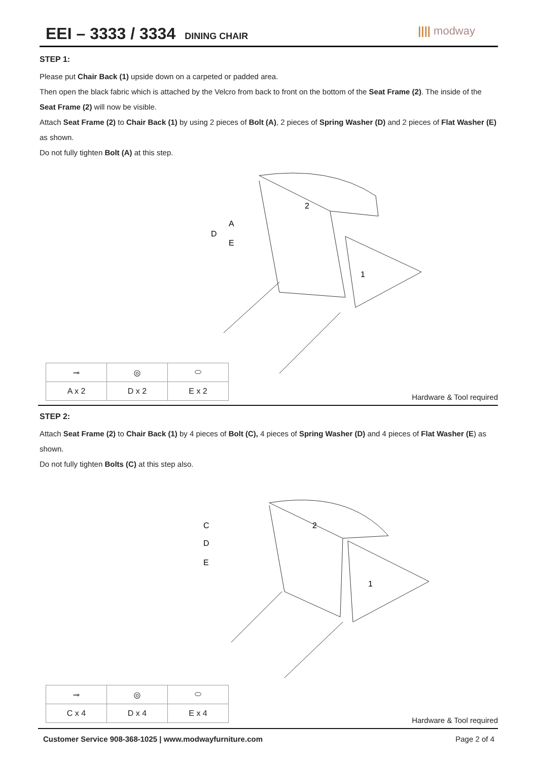EEI – 3333 / 3334
DINING CHAIR
|||| modway
STEP 1:
Please put Chair Back (1) upside down on a carpeted or padded area.
Then open the black fabric which is attached by the Velcro from back to front on the bottom of the Seat Frame (2). The inside of the Seat Frame (2) will now be visible.
Attach Seat Frame (2) to Chair Back (1) by using 2 pieces of Bolt (A), 2 pieces of Spring Washer (D) and 2 pieces of Flat Washer (E) as shown.
Do not fully tighten Bolt (A) at this step.
2
A
D
E
1
| ⊸ | ◎ | ⬭ |
| A x 2 | D x 2 | E x 2 |
Hardware & Tool required
STEP 2:
Attach Seat Frame (2) to Chair Back (1) by 4 pieces of Bolt (C), 4 pieces of Spring Washer (D) and 4 pieces of Flat Washer (E) as shown.
Do not fully tighten Bolts (C) at this step also.
C
D
E
2
1
| ⊸ | ◎ | ⬭ |
| C x 4 | D x 4 | E x 4 |
Hardware & Tool required
Customer Service 908-368-1025 | www.modwayfurniture.com Page 2 of 4